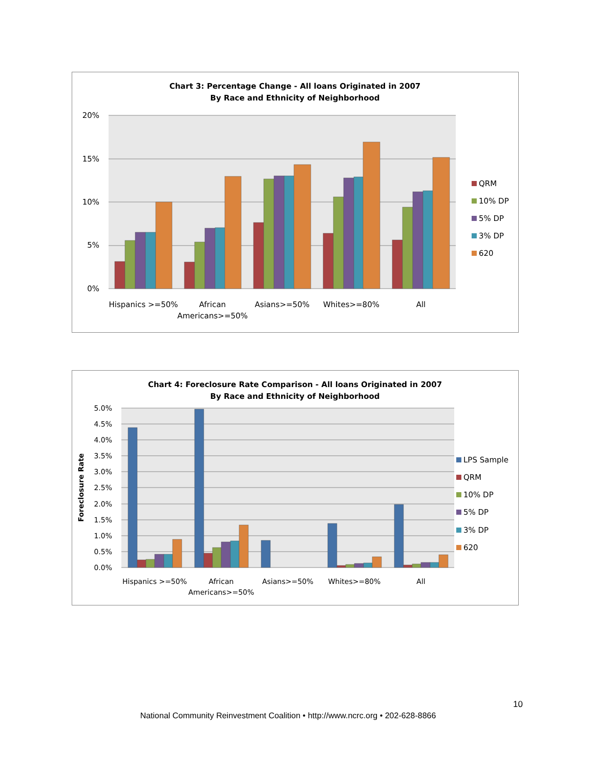Chart 3: Percentage Change - All loans Originated in 2007
By Race and Ethnicity of Neighborhood
20%
15%
10%
5%
0%
Hispanics >=50%
African
Americans>=50%
Asians>=50%
Whites>=80%
All
QRM
10% DP
5% DP
3% DP
620
Chart 4: Foreclosure Rate Comparison - All loans Originated in 2007
By Race and Ethnicity of Neighborhood
Foreclosure Rate
5.0%
4.5%
4.0%
3.5%
3.0%
2.5%
2.0%
1.5%
1.0%
0.5%
0.0%
Hispanics >=50%
African
Americans>=50%
Asians>=50%
Whites>=80%
All
LPS Sample
QRM
10% DP
5% DP
3% DP
620
10
National Community Reinvestment Coalition • http://www.ncrc.org • 202-628-8866